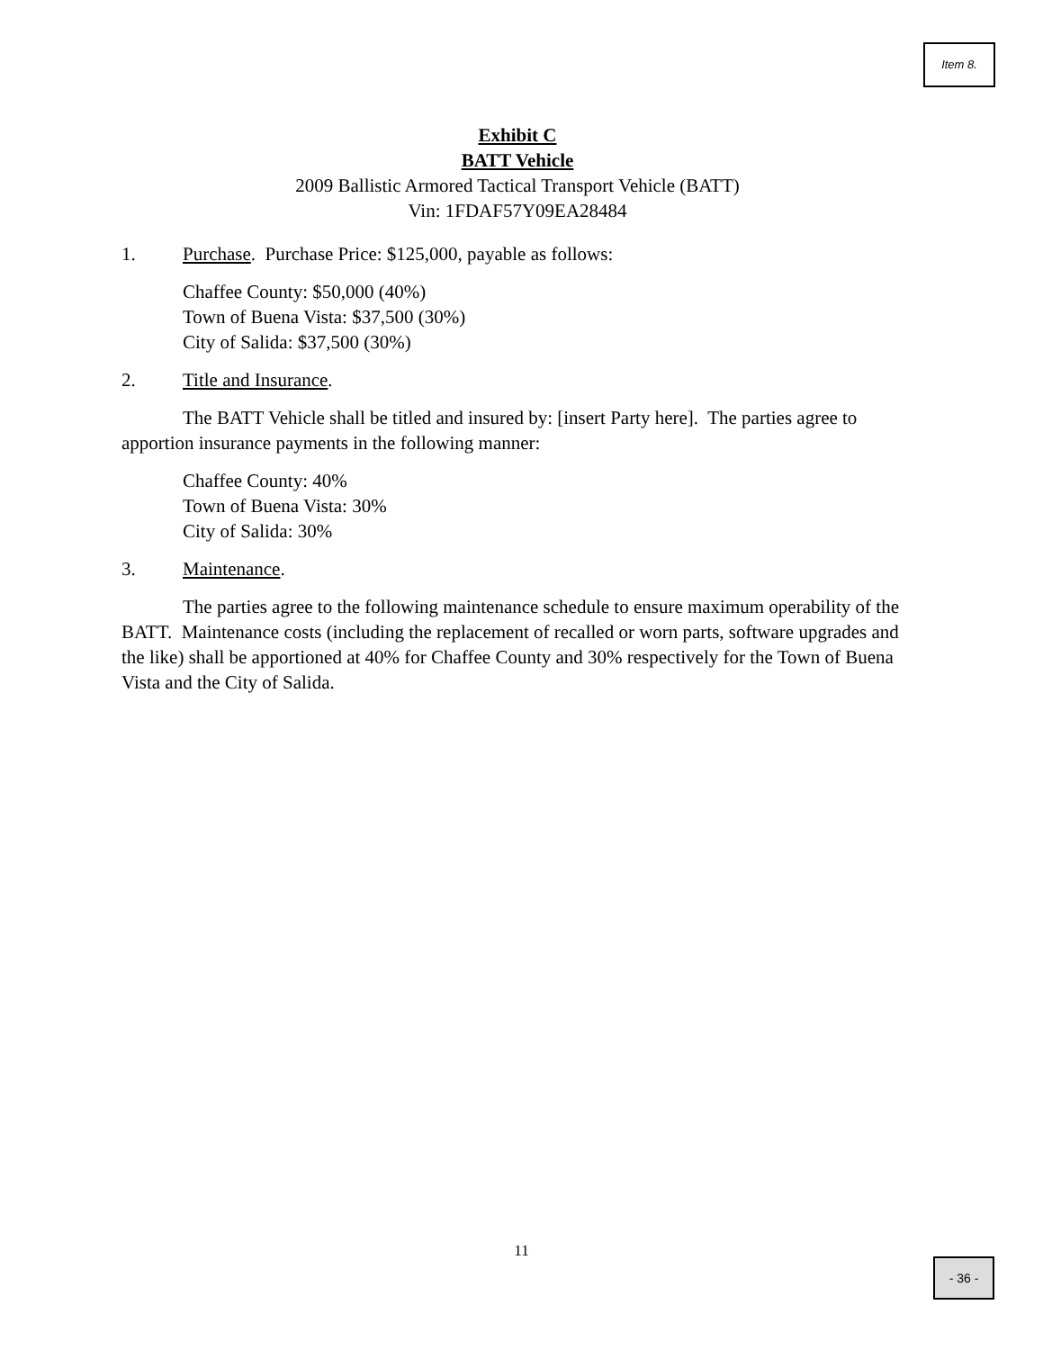Item 8.
Exhibit C
BATT Vehicle
2009 Ballistic Armored Tactical Transport Vehicle (BATT)
Vin: 1FDAF57Y09EA28484
1. Purchase. Purchase Price: $125,000, payable as follows:
Chaffee County: $50,000 (40%)
Town of Buena Vista: $37,500 (30%)
City of Salida: $37,500 (30%)
2. Title and Insurance.
The BATT Vehicle shall be titled and insured by: [insert Party here]. The parties agree to apportion insurance payments in the following manner:
Chaffee County: 40%
Town of Buena Vista: 30%
City of Salida: 30%
3. Maintenance.
The parties agree to the following maintenance schedule to ensure maximum operability of the BATT. Maintenance costs (including the replacement of recalled or worn parts, software upgrades and the like) shall be apportioned at 40% for Chaffee County and 30% respectively for the Town of Buena Vista and the City of Salida.
11
- 36 -